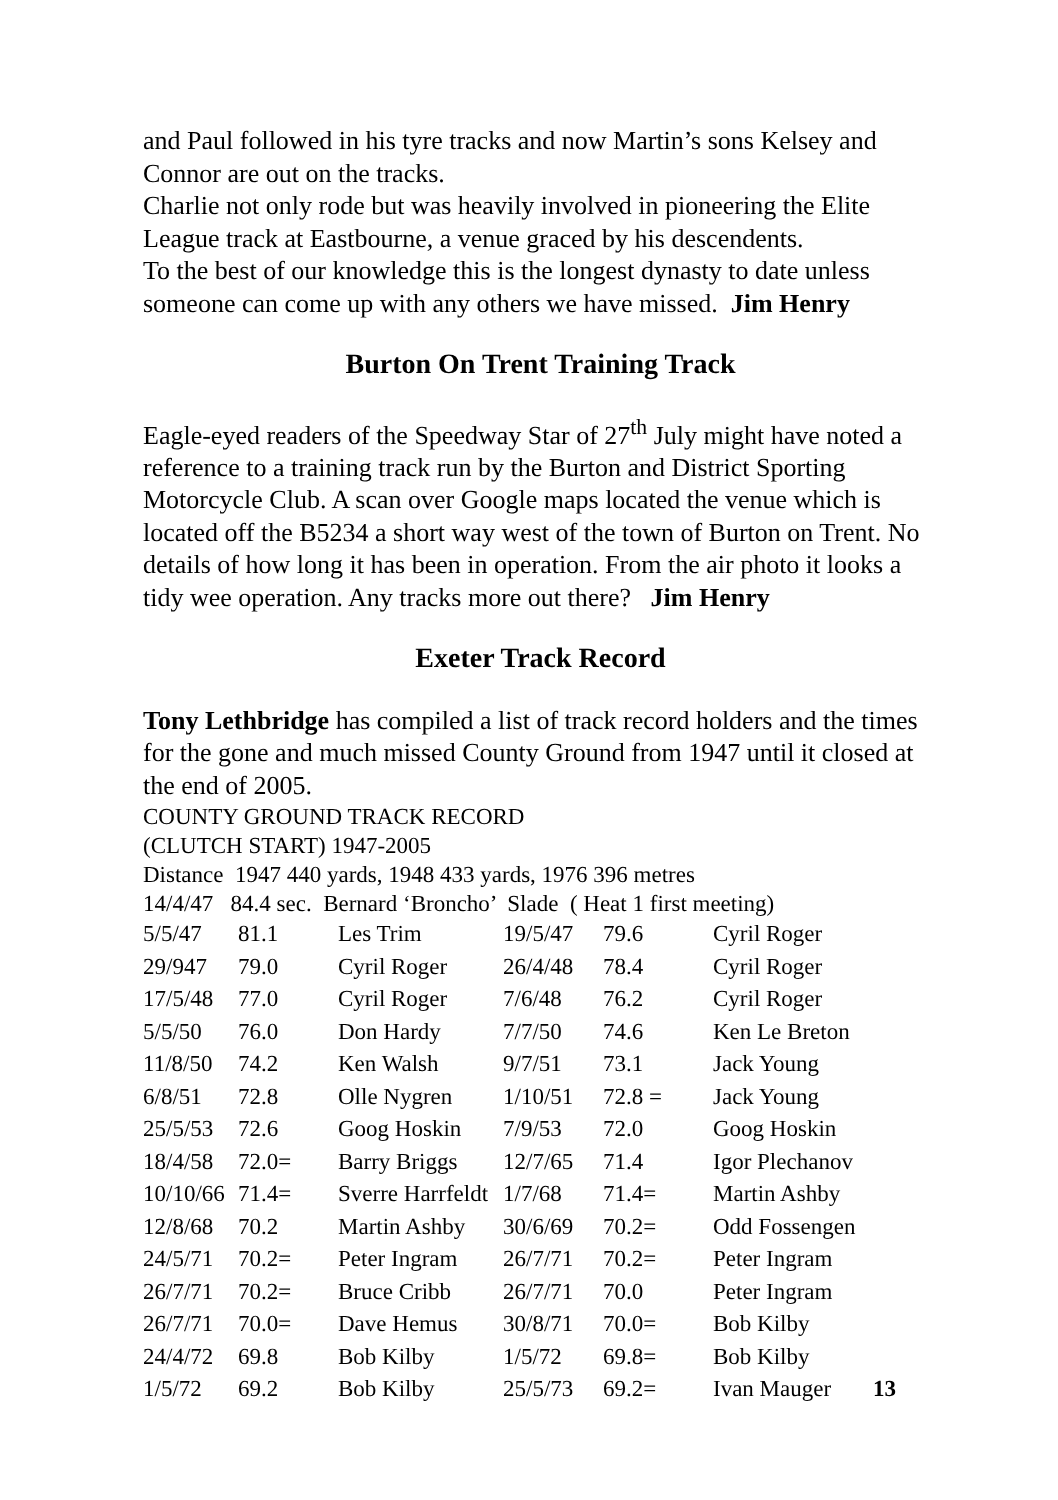and Paul followed in his tyre tracks and now Martin’s sons Kelsey and Connor are out on the tracks.
Charlie not only rode but was heavily involved in pioneering the Elite League track at Eastbourne, a venue graced by his descendents.
To the best of our knowledge this is the longest dynasty to date unless someone can come up with any others we have missed. Jim Henry
Burton On Trent Training Track
Eagle-eyed readers of the Speedway Star of 27<sup>th</sup> July might have noted a reference to a training track run by the Burton and District Sporting Motorcycle Club. A scan over Google maps located the venue which is located off the B5234 a short way west of the town of Burton on Trent. No details of how long it has been in operation. From the air photo it looks a tidy wee operation. Any tracks more out there? Jim Henry
Exeter Track Record
Tony Lethbridge has compiled a list of track record holders and the times for the gone and much missed County Ground from 1947 until it closed at the end of 2005.
COUNTY GROUND TRACK RECORD
(CLUTCH START) 1947-2005
Distance 1947 440 yards, 1948 433 yards, 1976 396 metres
14/4/47 84.4 sec. Bernard ‘Broncho’ Slade ( Heat 1 first meeting)
| 5/5/47 | 81.1 | Les Trim | 19/5/47 | 79.6 | Cyril Roger | |
| 29/947 | 79.0 | Cyril Roger | 26/4/48 | 78.4 | Cyril Roger | |
| 17/5/48 | 77.0 | Cyril Roger | 7/6/48 | 76.2 | Cyril Roger | |
| 5/5/50 | 76.0 | Don Hardy | 7/7/50 | 74.6 | Ken Le Breton | |
| 11/8/50 | 74.2 | Ken Walsh | 9/7/51 | 73.1 | Jack Young | |
| 6/8/51 | 72.8 | Olle Nygren | 1/10/51 | 72.8 = | Jack Young | |
| 25/5/53 | 72.6 | Goog Hoskin | 7/9/53 | 72.0 | Goog Hoskin | |
| 18/4/58 | 72.0= | Barry Briggs | 12/7/65 | 71.4 | Igor Plechanov | |
| 10/10/66 | 71.4= | Sverre Harrfeldt | 1/7/68 | 71.4= | Martin Ashby | |
| 12/8/68 | 70.2 | Martin Ashby | 30/6/69 | 70.2= | Odd Fossengen | |
| 24/5/71 | 70.2= | Peter Ingram | 26/7/71 | 70.2= | Peter Ingram | |
| 26/7/71 | 70.2= | Bruce Cribb | 26/7/71 | 70.0 | Peter Ingram | |
| 26/7/71 | 70.0= | Dave Hemus | 30/8/71 | 70.0= | Bob Kilby | |
| 24/4/72 | 69.8 | Bob Kilby | 1/5/72 | 69.8= | Bob Kilby | |
| 1/5/72 | 69.2 | Bob Kilby | 25/5/73 | 69.2= | Ivan Mauger | 13 |